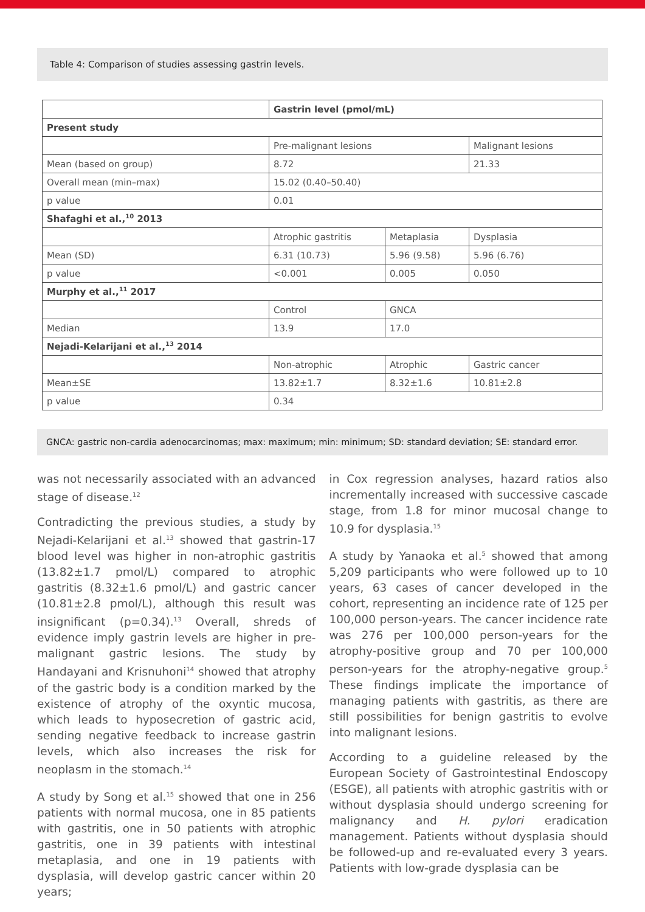Table 4: Comparison of studies assessing gastrin levels.
| | Gastrin level (pmol/mL) | | |
| Present study | | | |
| | Pre-malignant lesions | | Malignant lesions |
| Mean (based on group) | 8.72 | | 21.33 |
| Overall mean (min–max) | 15.02 (0.40–50.40) | | |
| p value | 0.01 | | |
| Shafaghi et al.,<sup>10</sup> 2013 | | | |
| | Atrophic gastritis | Metaplasia | Dysplasia |
| Mean (SD) | 6.31 (10.73) | 5.96 (9.58) | 5.96 (6.76) |
| p value | <0.001 | 0.005 | 0.050 |
| Murphy et al.,<sup>11</sup> 2017 | | | |
| | Control | GNCA | |
| Median | 13.9 | 17.0 | |
| Nejadi-Kelarijani et al.,<sup>13</sup> 2014 | | | |
| | Non-atrophic | Atrophic | Gastric cancer |
| Mean±SE | 13.82±1.7 | 8.32±1.6 | 10.81±2.8 |
| p value | 0.34 | | |
GNCA: gastric non-cardia adenocarcinomas; max: maximum; min: minimum; SD: standard deviation; SE: standard error.
was not necessarily associated with an advanced stage of disease.<sup>12</sup>
Contradicting the previous studies, a study by Nejadi-Kelarijani et al.<sup>13</sup> showed that gastrin-17 blood level was higher in non-atrophic gastritis (13.82±1.7 pmol/L) compared to atrophic gastritis (8.32±1.6 pmol/L) and gastric cancer (10.81±2.8 pmol/L), although this result was insignificant (p=0.34).<sup>13</sup> Overall, shreds of evidence imply gastrin levels are higher in pre-malignant gastric lesions. The study by Handayani and Krisnuhoni<sup>14</sup> showed that atrophy of the gastric body is a condition marked by the existence of atrophy of the oxyntic mucosa, which leads to hyposecretion of gastric acid, sending negative feedback to increase gastrin levels, which also increases the risk for neoplasm in the stomach.<sup>14</sup>
A study by Song et al.<sup>15</sup> showed that one in 256 patients with normal mucosa, one in 85 patients with gastritis, one in 50 patients with atrophic gastritis, one in 39 patients with intestinal metaplasia, and one in 19 patients with dysplasia, will develop gastric cancer within 20 years;
in Cox regression analyses, hazard ratios also incrementally increased with successive cascade stage, from 1.8 for minor mucosal change to 10.9 for dysplasia.<sup>15</sup>
A study by Yanaoka et al.<sup>5</sup> showed that among 5,209 participants who were followed up to 10 years, 63 cases of cancer developed in the cohort, representing an incidence rate of 125 per 100,000 person-years. The cancer incidence rate was 276 per 100,000 person-years for the atrophy-positive group and 70 per 100,000 person-years for the atrophy-negative group.<sup>5</sup> These findings implicate the importance of managing patients with gastritis, as there are still possibilities for benign gastritis to evolve into malignant lesions.
According to a guideline released by the European Society of Gastrointestinal Endoscopy (ESGE), all patients with atrophic gastritis with or without dysplasia should undergo screening for malignancy and H. pylori eradication management. Patients without dysplasia should be followed-up and re-evaluated every 3 years. Patients with low-grade dysplasia can be